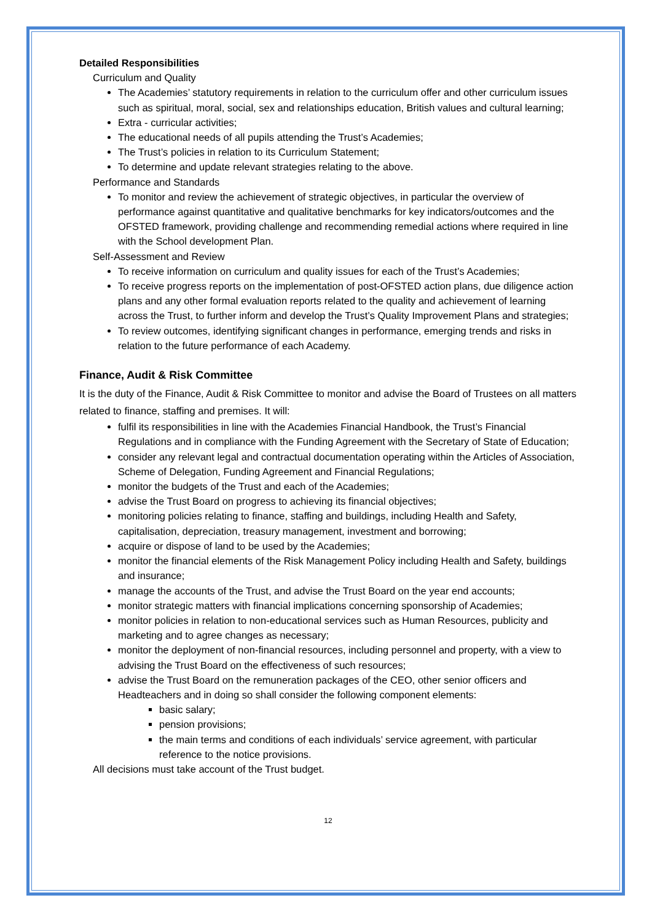Detailed Responsibilities
Curriculum and Quality
The Academies’ statutory requirements in relation to the curriculum offer and other curriculum issues such as spiritual, moral, social, sex and relationships education, British values and cultural learning;
Extra - curricular activities;
The educational needs of all pupils attending the Trust’s Academies;
The Trust’s policies in relation to its Curriculum Statement;
To determine and update relevant strategies relating to the above.
Performance and Standards
To monitor and review the achievement of strategic objectives, in particular the overview of performance against quantitative and qualitative benchmarks for key indicators/outcomes and the OFSTED framework, providing challenge and recommending remedial actions where required in line with the School development Plan.
Self-Assessment and Review
To receive information on curriculum and quality issues for each of the Trust’s Academies;
To receive progress reports on the implementation of post-OFSTED action plans, due diligence action plans and any other formal evaluation reports related to the quality and achievement of learning across the Trust, to further inform and develop the Trust’s Quality Improvement Plans and strategies;
To review outcomes, identifying significant changes in performance, emerging trends and risks in relation to the future performance of each Academy.
Finance, Audit & Risk Committee
It is the duty of the Finance, Audit & Risk Committee to monitor and advise the Board of Trustees on all matters related to finance, staffing and premises. It will:
fulfil its responsibilities in line with the Academies Financial Handbook, the Trust’s Financial Regulations and in compliance with the Funding Agreement with the Secretary of State of Education;
consider any relevant legal and contractual documentation operating within the Articles of Association, Scheme of Delegation, Funding Agreement and Financial Regulations;
monitor the budgets of the Trust and each of the Academies;
advise the Trust Board on progress to achieving its financial objectives;
monitoring policies relating to finance, staffing and buildings, including Health and Safety, capitalisation, depreciation, treasury management, investment and borrowing;
acquire or dispose of land to be used by the Academies;
monitor the financial elements of the Risk Management Policy including Health and Safety, buildings and insurance;
manage the accounts of the Trust, and advise the Trust Board on the year end accounts;
monitor strategic matters with financial implications concerning sponsorship of Academies;
monitor policies in relation to non-educational services such as Human Resources, publicity and marketing and to agree changes as necessary;
monitor the deployment of non-financial resources, including personnel and property, with a view to advising the Trust Board on the effectiveness of such resources;
advise the Trust Board on the remuneration packages of the CEO, other senior officers and Headteachers and in doing so shall consider the following component elements:
basic salary;
pension provisions;
the main terms and conditions of each individuals’ service agreement, with particular reference to the notice provisions.
All decisions must take account of the Trust budget.
12